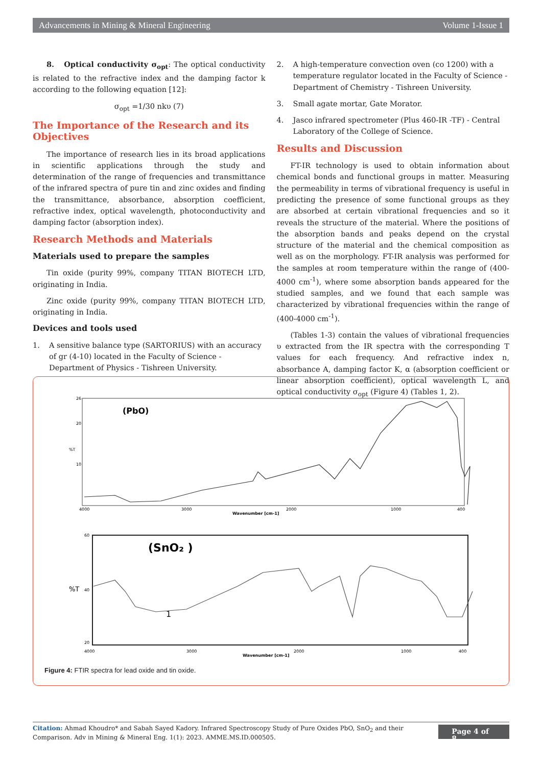Advancements in Mining & Mineral Engineering Volume 1-Issue 1
8. Optical conductivity σ<sub>opt</sub>: The optical conductivity is related to the refractive index and the damping factor k according to the following equation [12]:
σ<sub>opt</sub> =1/30 nkυ (7)
The Importance of the Research and its Objectives
The importance of research lies in its broad applications in scientific applications through the study and determination of the range of frequencies and transmittance of the infrared spectra of pure tin and zinc oxides and finding the transmittance, absorbance, absorption coefficient, refractive index, optical wavelength, photoconductivity and damping factor (absorption index).
Research Methods and Materials
Materials used to prepare the samples
Tin oxide (purity 99%, company TITAN BIOTECH LTD, originating in India.
Zinc oxide (purity 99%, company TITAN BIOTECH LTD, originating in India.
Devices and tools used
1. A sensitive balance type (SARTORIUS) with an accuracy of gr (4-10) located in the Faculty of Science - Department of Physics - Tishreen University.
2. A high-temperature convection oven (co 1200) with a temperature regulator located in the Faculty of Science - Department of Chemistry - Tishreen University.
3. Small agate mortar, Gate Morator.
4. Jasco infrared spectrometer (Plus 460-IR -TF) - Central Laboratory of the College of Science.
Results and Discussion
FT-IR technology is used to obtain information about chemical bonds and functional groups in matter. Measuring the permeability in terms of vibrational frequency is useful in predicting the presence of some functional groups as they are absorbed at certain vibrational frequencies and so it reveals the structure of the material. Where the positions of the absorption bands and peaks depend on the crystal structure of the material and the chemical composition as well as on the morphology. FT-IR analysis was performed for the samples at room temperature within the range of (400-4000 cm<sup>-1</sup>), where some absorption bands appeared for the studied samples, and we found that each sample was characterized by vibrational frequencies within the range of (400-4000 cm<sup>-1</sup>).
(Tables 1-3) contain the values of vibrational frequencies υ extracted from the IR spectra with the corresponding T values for each frequency. And refractive index n, absorbance A, damping factor K, α (absorption coefficient or linear absorption coefficient), optical wavelength L, and optical conductivity σ<sub>opt</sub> (Figure 4) (Tables 1, 2).
(PbO)
%T
26
20
10
4000
3000
2000
1000
400
Wavenumber [cm-1]
(SnO₂ )
%T
60
40
20
4000
3000
2000
1000
400
Wavenumber [cm-1]
1
Figure 4: FTIR spectra for lead oxide and tin oxide.
Citation: Ahmad Khoudro* and Sabah Sayed Kadory. Infrared Spectroscopy Study of Pure Oxides PbO, SnO<sub>2</sub> and their Comparison. Adv in Mining & Mineral Eng. 1(1): 2023. AMME.MS.ID.000505.
Page 4 of 8